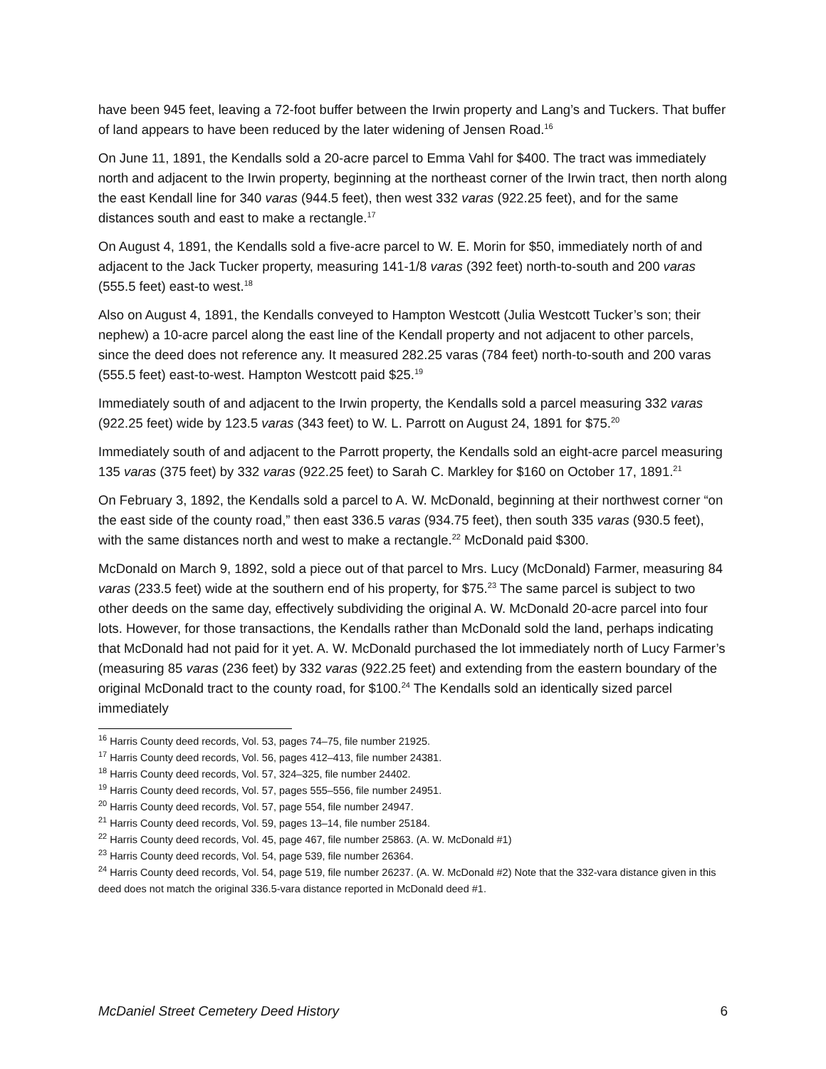have been 945 feet, leaving a 72-foot buffer between the Irwin property and Lang’s and Tuckers. That buffer of land appears to have been reduced by the later widening of Jensen Road.<sup>16</sup>
On June 11, 1891, the Kendalls sold a 20-acre parcel to Emma Vahl for $400. The tract was immediately north and adjacent to the Irwin property, beginning at the northeast corner of the Irwin tract, then north along the east Kendall line for 340 varas (944.5 feet), then west 332 varas (922.25 feet), and for the same distances south and east to make a rectangle.<sup>17</sup>
On August 4, 1891, the Kendalls sold a five-acre parcel to W. E. Morin for $50, immediately north of and adjacent to the Jack Tucker property, measuring 141-1/8 varas (392 feet) north-to-south and 200 varas (555.5 feet) east-to west.<sup>18</sup>
Also on August 4, 1891, the Kendalls conveyed to Hampton Westcott (Julia Westcott Tucker’s son; their nephew) a 10-acre parcel along the east line of the Kendall property and not adjacent to other parcels, since the deed does not reference any. It measured 282.25 varas (784 feet) north-to-south and 200 varas (555.5 feet) east-to-west. Hampton Westcott paid $25.<sup>19</sup>
Immediately south of and adjacent to the Irwin property, the Kendalls sold a parcel measuring 332 varas (922.25 feet) wide by 123.5 varas (343 feet) to W. L. Parrott on August 24, 1891 for $75.<sup>20</sup>
Immediately south of and adjacent to the Parrott property, the Kendalls sold an eight-acre parcel measuring 135 varas (375 feet) by 332 varas (922.25 feet) to Sarah C. Markley for $160 on October 17, 1891.<sup>21</sup>
On February 3, 1892, the Kendalls sold a parcel to A. W. McDonald, beginning at their northwest corner “on the east side of the county road,” then east 336.5 varas (934.75 feet), then south 335 varas (930.5 feet), with the same distances north and west to make a rectangle.<sup>22</sup> McDonald paid $300.
McDonald on March 9, 1892, sold a piece out of that parcel to Mrs. Lucy (McDonald) Farmer, measuring 84 varas (233.5 feet) wide at the southern end of his property, for $75.<sup>23</sup> The same parcel is subject to two other deeds on the same day, effectively subdividing the original A. W. McDonald 20-acre parcel into four lots. However, for those transactions, the Kendalls rather than McDonald sold the land, perhaps indicating that McDonald had not paid for it yet. A. W. McDonald purchased the lot immediately north of Lucy Farmer’s (measuring 85 varas (236 feet) by 332 varas (922.25 feet) and extending from the eastern boundary of the original McDonald tract to the county road, for $100.<sup>24</sup> The Kendalls sold an identically sized parcel immediately
<sup>16</sup> Harris County deed records, Vol. 53, pages 74–75, file number 21925.
<sup>17</sup> Harris County deed records, Vol. 56, pages 412–413, file number 24381.
<sup>18</sup> Harris County deed records, Vol. 57, 324–325, file number 24402.
<sup>19</sup> Harris County deed records, Vol. 57, pages 555–556, file number 24951.
<sup>20</sup> Harris County deed records, Vol. 57, page 554, file number 24947.
<sup>21</sup> Harris County deed records, Vol. 59, pages 13–14, file number 25184.
<sup>22</sup> Harris County deed records, Vol. 45, page 467, file number 25863. (A. W. McDonald #1)
<sup>23</sup> Harris County deed records, Vol. 54, page 539, file number 26364.
<sup>24</sup> Harris County deed records, Vol. 54, page 519, file number 26237. (A. W. McDonald #2) Note that the 332-vara distance given in this deed does not match the original 336.5-vara distance reported in McDonald deed #1.
McDaniel Street Cemetery Deed History 6